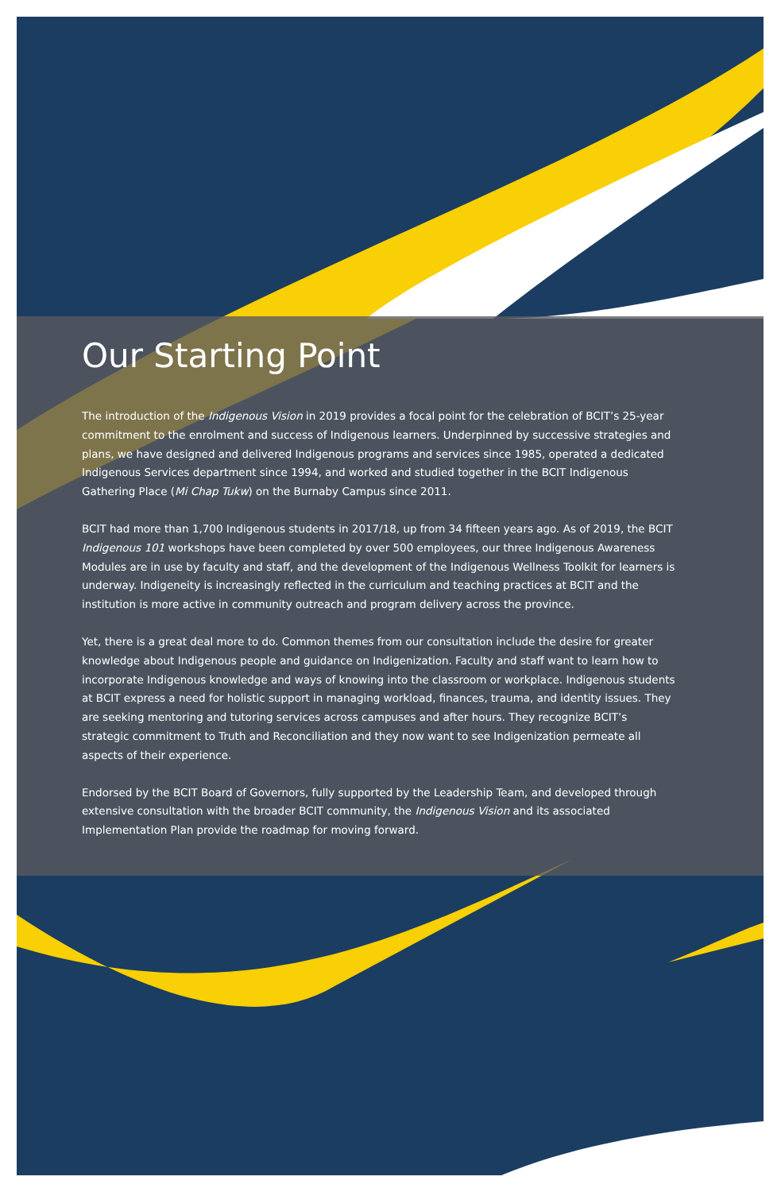Our Starting Point
The introduction of the Indigenous Vision in 2019 provides a focal point for the celebration of BCIT’s 25-year commitment to the enrolment and success of Indigenous learners. Underpinned by successive strategies and plans, we have designed and delivered Indigenous programs and services since 1985, operated a dedicated Indigenous Services department since 1994, and worked and studied together in the BCIT Indigenous Gathering Place (Mi Chap Tukw) on the Burnaby Campus since 2011.
BCIT had more than 1,700 Indigenous students in 2017/18, up from 34 fifteen years ago. As of 2019, the BCIT Indigenous 101 workshops have been completed by over 500 employees, our three Indigenous Awareness Modules are in use by faculty and staff, and the development of the Indigenous Wellness Toolkit for learners is underway. Indigeneity is increasingly reflected in the curriculum and teaching practices at BCIT and the institution is more active in community outreach and program delivery across the province.
Yet, there is a great deal more to do. Common themes from our consultation include the desire for greater knowledge about Indigenous people and guidance on Indigenization. Faculty and staff want to learn how to incorporate Indigenous knowledge and ways of knowing into the classroom or workplace. Indigenous students at BCIT express a need for holistic support in managing workload, finances, trauma, and identity issues. They are seeking mentoring and tutoring services across campuses and after hours. They recognize BCIT’s strategic commitment to Truth and Reconciliation and they now want to see Indigenization permeate all aspects of their experience.
Endorsed by the BCIT Board of Governors, fully supported by the Leadership Team, and developed through extensive consultation with the broader BCIT community, the Indigenous Vision and its associated Implementation Plan provide the roadmap for moving forward.